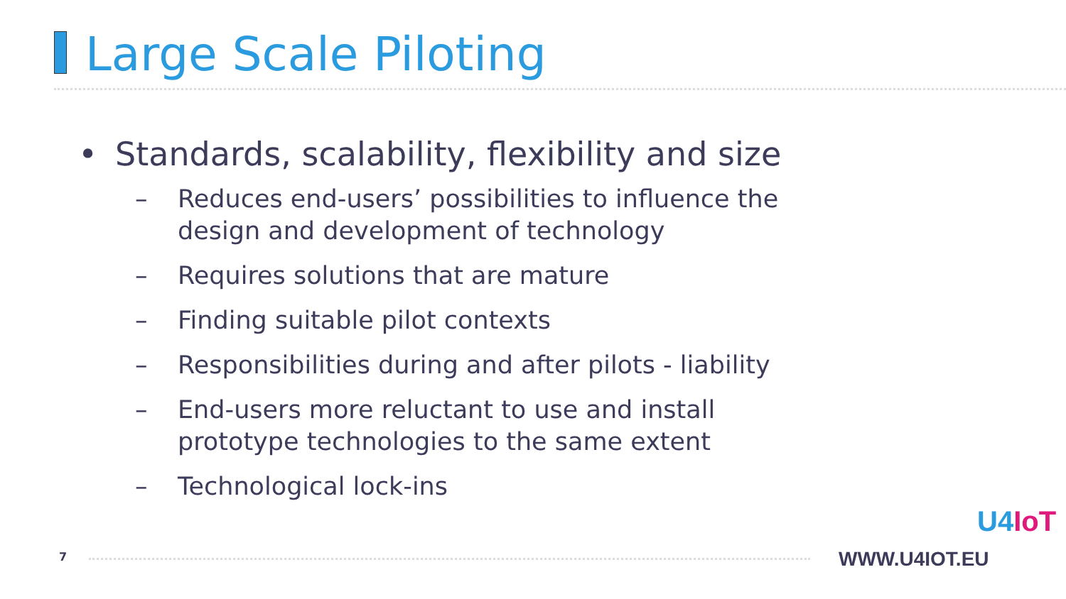Large Scale Piloting
• Standards, scalability, flexibility and size
– Reduces end-users’ possibilities to influence the design and development of technology
– Requires solutions that are mature
– Finding suitable pilot contexts
– Responsibilities during and after pilots - liability
– End-users more reluctant to use and install prototype technologies to the same extent
– Technological lock-ins
7 WWW.U4IOT.EU
U4IoT